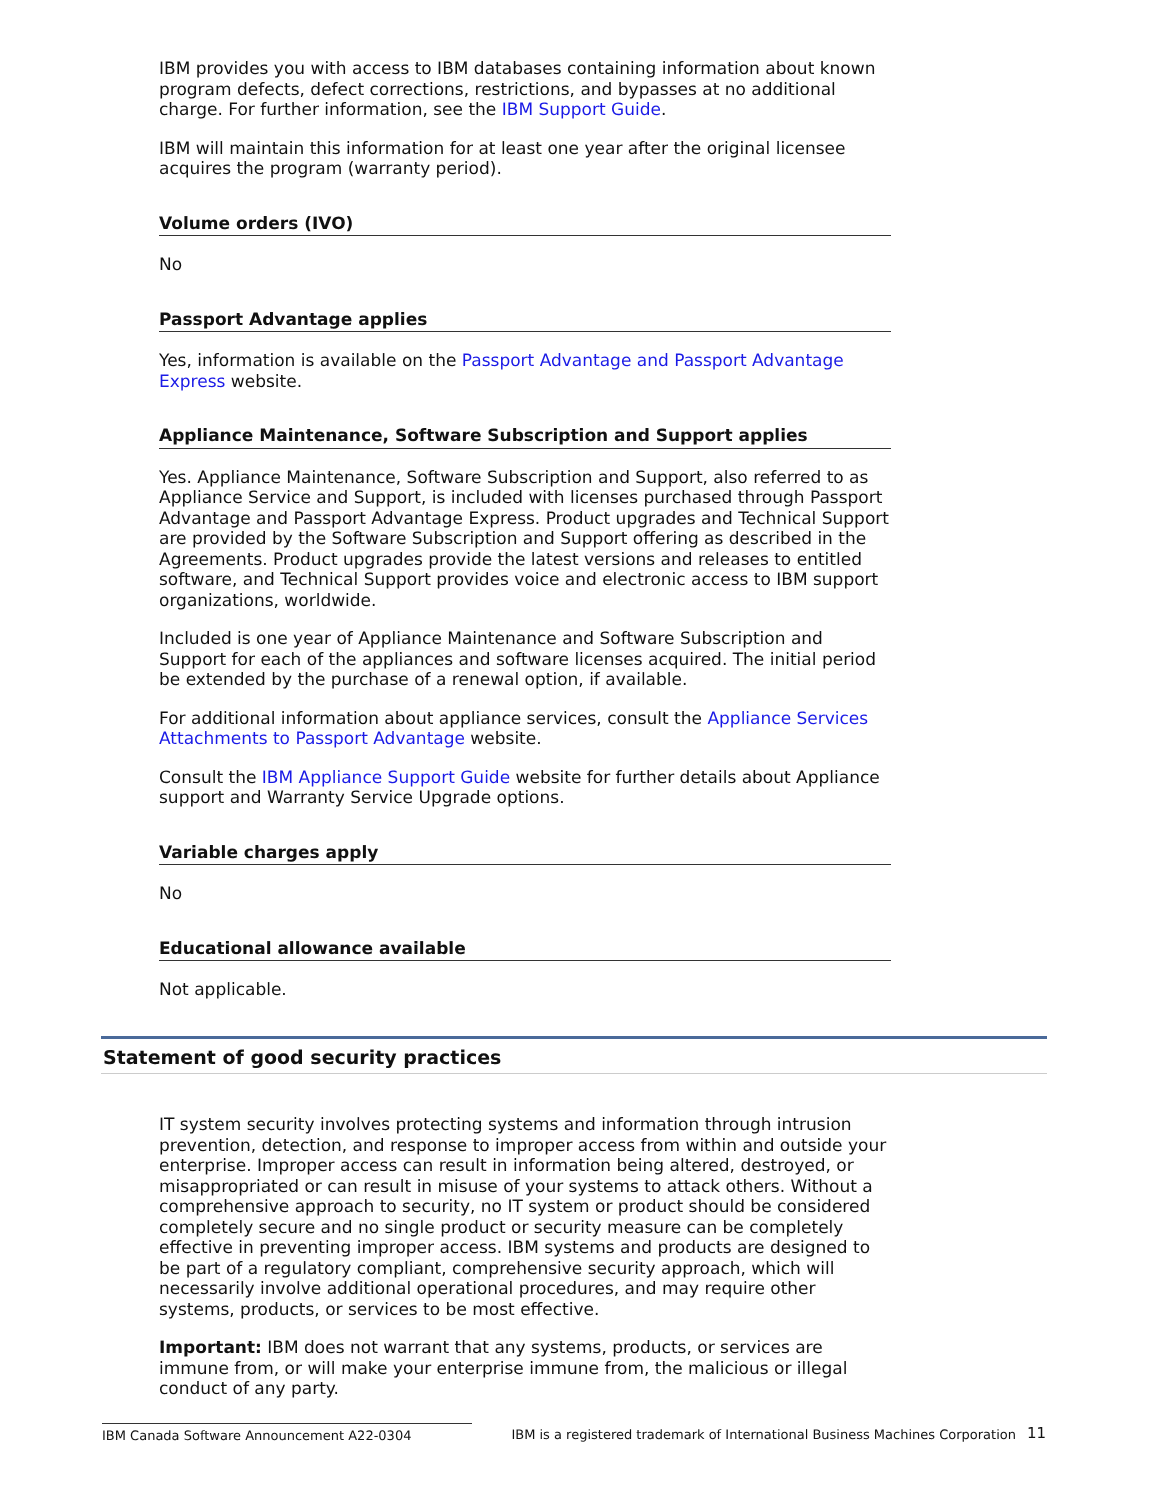IBM provides you with access to IBM databases containing information about known program defects, defect corrections, restrictions, and bypasses at no additional charge. For further information, see the IBM Support Guide.
IBM will maintain this information for at least one year after the original licensee acquires the program (warranty period).
Volume orders (IVO)
No
Passport Advantage applies
Yes, information is available on the Passport Advantage and Passport Advantage Express website.
Appliance Maintenance, Software Subscription and Support applies
Yes. Appliance Maintenance, Software Subscription and Support, also referred to as Appliance Service and Support, is included with licenses purchased through Passport Advantage and Passport Advantage Express. Product upgrades and Technical Support are provided by the Software Subscription and Support offering as described in the Agreements. Product upgrades provide the latest versions and releases to entitled software, and Technical Support provides voice and electronic access to IBM support organizations, worldwide.
Included is one year of Appliance Maintenance and Software Subscription and Support for each of the appliances and software licenses acquired. The initial period be extended by the purchase of a renewal option, if available.
For additional information about appliance services, consult the Appliance Services Attachments to Passport Advantage website.
Consult the IBM Appliance Support Guide website for further details about Appliance support and Warranty Service Upgrade options.
Variable charges apply
No
Educational allowance available
Not applicable.
Statement of good security practices
IT system security involves protecting systems and information through intrusion prevention, detection, and response to improper access from within and outside your enterprise. Improper access can result in information being altered, destroyed, or misappropriated or can result in misuse of your systems to attack others. Without a comprehensive approach to security, no IT system or product should be considered completely secure and no single product or security measure can be completely effective in preventing improper access. IBM systems and products are designed to be part of a regulatory compliant, comprehensive security approach, which will necessarily involve additional operational procedures, and may require other systems, products, or services to be most effective.
Important: IBM does not warrant that any systems, products, or services are immune from, or will make your enterprise immune from, the malicious or illegal conduct of any party.
IBM Canada Software Announcement A22-0304 IBM is a registered trademark of International Business Machines Corporation
11